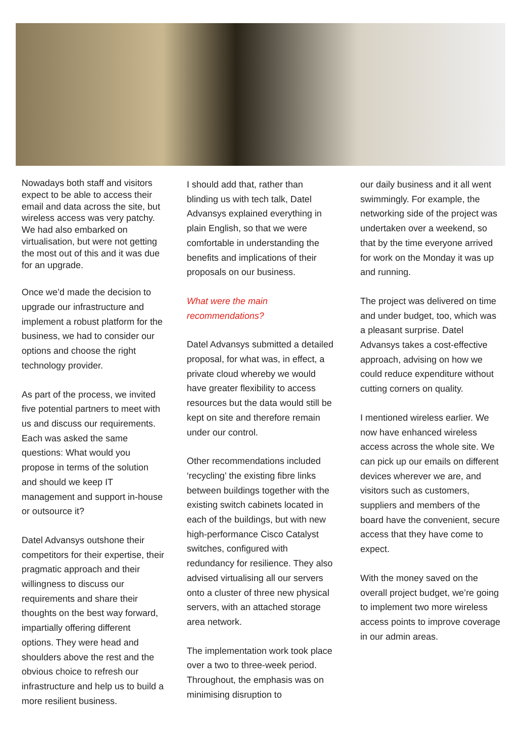Nowadays both staff and visitors expect to be able to access their email and data across the site, but wireless access was very patchy. We had also embarked on virtualisation, but were not getting the most out of this and it was due for an upgrade.
Once we’d made the decision to upgrade our infrastructure and implement a robust platform for the business, we had to consider our options and choose the right technology provider.
As part of the process, we invited five potential partners to meet with us and discuss our requirements. Each was asked the same questions: What would you propose in terms of the solution and should we keep IT management and support in-house or outsource it?
Datel Advansys outshone their competitors for their expertise, their pragmatic approach and their willingness to discuss our requirements and share their thoughts on the best way forward, impartially offering different options. They were head and shoulders above the rest and the obvious choice to refresh our infrastructure and help us to build a more resilient business.
I should add that, rather than blinding us with tech talk, Datel Advansys explained everything in plain English, so that we were comfortable in understanding the benefits and implications of their proposals on our business.
What were the main recommendations?
Datel Advansys submitted a detailed proposal, for what was, in effect, a private cloud whereby we would have greater flexibility to access resources but the data would still be kept on site and therefore remain under our control.
Other recommendations included ‘recycling’ the existing fibre links between buildings together with the existing switch cabinets located in each of the buildings, but with new high-performance Cisco Catalyst switches, configured with redundancy for resilience. They also advised virtualising all our servers onto a cluster of three new physical servers, with an attached storage area network.
The implementation work took place over a two to three-week period. Throughout, the emphasis was on minimising disruption to
our daily business and it all went swimmingly. For example, the networking side of the project was undertaken over a weekend, so that by the time everyone arrived for work on the Monday it was up and running.
The project was delivered on time and under budget, too, which was a pleasant surprise. Datel Advansys takes a cost-effective approach, advising on how we could reduce expenditure without cutting corners on quality.
I mentioned wireless earlier. We now have enhanced wireless access across the whole site. We can pick up our emails on different devices wherever we are, and visitors such as customers, suppliers and members of the board have the convenient, secure access that they have come to expect.
With the money saved on the overall project budget, we’re going to implement two more wireless access points to improve coverage in our admin areas.